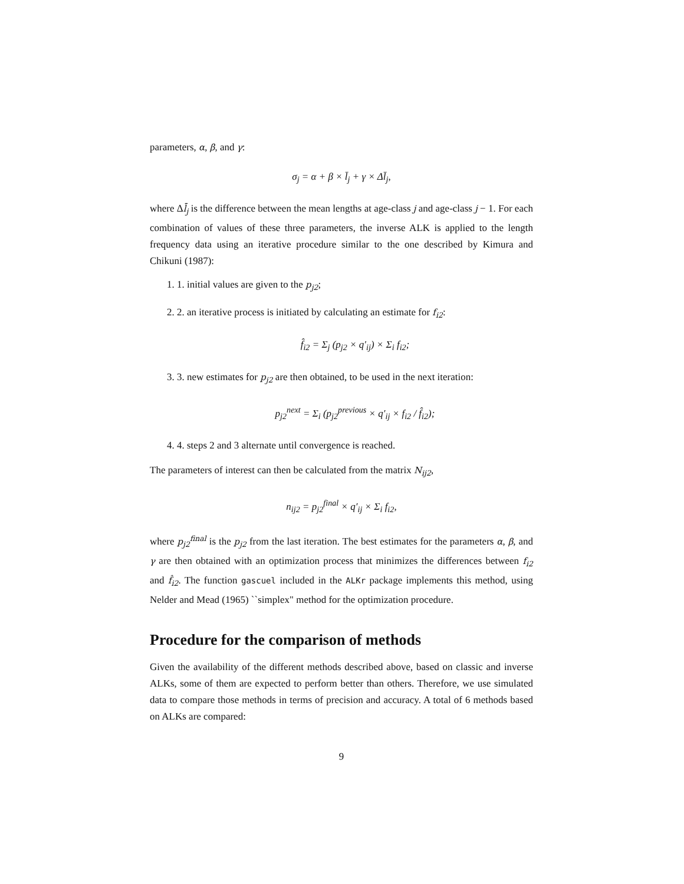parameters, α, β, and γ:
σ<sub>j</sub> = α + β × l̄<sub>j</sub> + γ × Δl̄<sub>j</sub>,
where Δl̄<sub>j</sub> is the difference between the mean lengths at age-class j and age-class j − 1. For each combination of values of these three parameters, the inverse ALK is applied to the length frequency data using an iterative procedure similar to the one described by Kimura and Chikuni (1987):
1. 1. initial values are given to the p<sub>j2</sub>;
2. 2. an iterative process is initiated by calculating an estimate for f<sub>i2</sub>:
f̂<sub>i2</sub> = Σ<sub>j</sub> (p<sub>j2</sub> × q′<sub>ij</sub>) × Σ<sub>i</sub> f<sub>i2</sub>;
3. 3. new estimates for p<sub>j2</sub> are then obtained, to be used in the next iteration:
p<sub>j2</sub><sup>next</sup> = Σ<sub>i</sub> (p<sub>j2</sub><sup>previous</sup> × q′<sub>ij</sub> × f<sub>i2</sub> / f̂<sub>i2</sub>);
4. 4. steps 2 and 3 alternate until convergence is reached.
The parameters of interest can then be calculated from the matrix N<sub>ij2</sub>,
n<sub>ij2</sub> = p<sub>j2</sub><sup>final</sup> × q′<sub>ij</sub> × Σ<sub>i</sub> f<sub>i2</sub>,
where p<sub>j2</sub><sup>final</sup> is the p<sub>j2</sub> from the last iteration. The best estimates for the parameters α, β, and γ are then obtained with an optimization process that minimizes the differences between f<sub>i2</sub> and f̂<sub>i2</sub>. The function gascuel included in the ALKr package implements this method, using Nelder and Mead (1965) ``simplex" method for the optimization procedure.
Procedure for the comparison of methods
Given the availability of the different methods described above, based on classic and inverse ALKs, some of them are expected to perform better than others. Therefore, we use simulated data to compare those methods in terms of precision and accuracy. A total of 6 methods based on ALKs are compared:
9